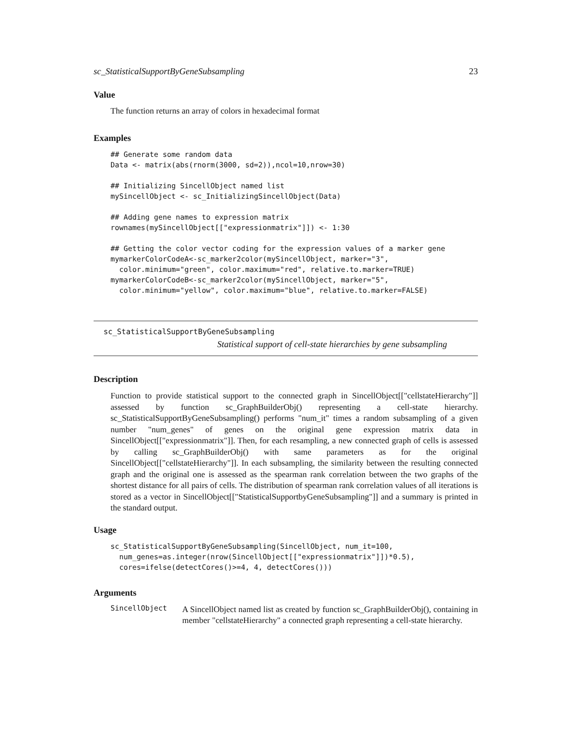sc_StatisticalSupportByGeneSubsampling 23
Value
The function returns an array of colors in hexadecimal format
Examples
## Generate some random data
Data <- matrix(abs(rnorm(3000, sd=2)),ncol=10,nrow=30)

## Initializing SincellObject named list
mySincellObject <- sc_InitializingSincellObject(Data)

## Adding gene names to expression matrix
rownames(mySincellObject[["expressionmatrix"]]) <- 1:30

## Getting the color vector coding for the expression values of a marker gene
mymarkerColorCodeA<-sc_marker2color(mySincellObject, marker="3",
  color.minimum="green", color.maximum="red", relative.to.marker=TRUE)
mymarkerColorCodeB<-sc_marker2color(mySincellObject, marker="5",
  color.minimum="yellow", color.maximum="blue", relative.to.marker=FALSE)
sc_StatisticalSupportByGeneSubsampling
Statistical support of cell-state hierarchies by gene subsampling
Description
Function to provide statistical support to the connected graph in SincellObject[["cellstateHierarchy"]] assessed by function sc_GraphBuilderObj() representing a cell-state hierarchy. sc_StatisticalSupportByGeneSubsampling() performs "num_it" times a random subsampling of a given number "num_genes" of genes on the original gene expression matrix data in SincellObject[["expressionmatrix"]]. Then, for each resampling, a new connected graph of cells is assessed by calling sc_GraphBuilderObj() with same parameters as for the original SincellObject[["cellstateHierarchy"]]. In each subsampling, the similarity between the resulting connected graph and the original one is assessed as the spearman rank correlation between the two graphs of the shortest distance for all pairs of cells. The distribution of spearman rank correlation values of all iterations is stored as a vector in SincellObject[["StatisticalSupportbyGeneSubsampling"]] and a summary is printed in the standard output.
Usage
sc_StatisticalSupportByGeneSubsampling(SincellObject, num_it=100,
  num_genes=as.integer(nrow(SincellObject[["expressionmatrix"]])*0.5),
  cores=ifelse(detectCores()>=4, 4, detectCores()))
Arguments
SincellObject
A SincellObject named list as created by function sc_GraphBuilderObj(), containing in member "cellstateHierarchy" a connected graph representing a cell-state hierarchy.